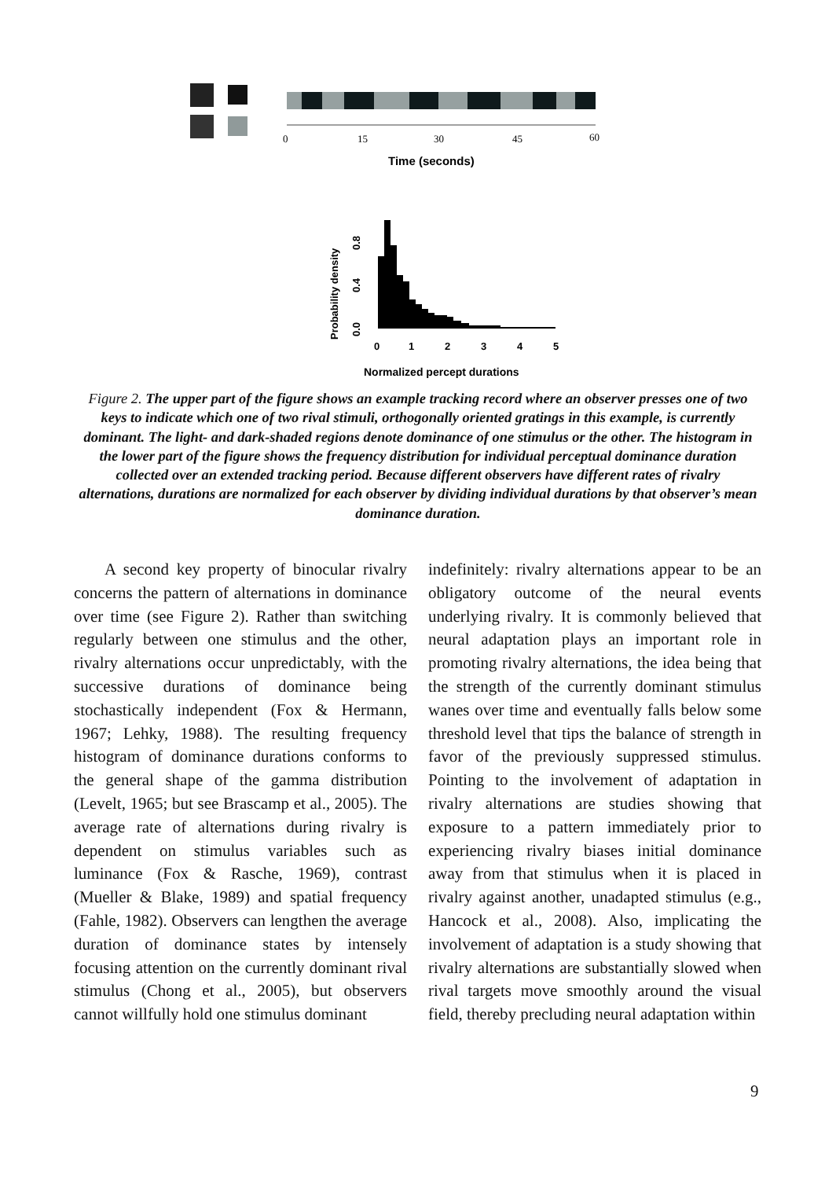0
15
30
45
60
Time (seconds)
0
1
2
3
4
5
Probability density
0.0
0.4
0.8
Normalized percept durations
Figure 2. The upper part of the figure shows an example tracking record where an observer presses one of two keys to indicate which one of two rival stimuli, orthogonally oriented gratings in this example, is currently dominant. The light- and dark-shaded regions denote dominance of one stimulus or the other. The histogram in the lower part of the figure shows the frequency distribution for individual perceptual dominance duration collected over an extended tracking period. Because different observers have different rates of rivalry alternations, durations are normalized for each observer by dividing individual durations by that observer’s mean dominance duration.
A second key property of binocular rivalry concerns the pattern of alternations in dominance over time (see Figure 2). Rather than switching regularly between one stimulus and the other, rivalry alternations occur unpredictably, with the successive durations of dominance being stochastically independent (Fox & Hermann, 1967; Lehky, 1988). The resulting frequency histogram of dominance durations conforms to the general shape of the gamma distribution (Levelt, 1965; but see Brascamp et al., 2005). The average rate of alternations during rivalry is dependent on stimulus variables such as luminance (Fox & Rasche, 1969), contrast (Mueller & Blake, 1989) and spatial frequency (Fahle, 1982). Observers can lengthen the average duration of dominance states by intensely focusing attention on the currently dominant rival stimulus (Chong et al., 2005), but observers cannot willfully hold one stimulus dominant
indefinitely: rivalry alternations appear to be an obligatory outcome of the neural events underlying rivalry. It is commonly believed that neural adaptation plays an important role in promoting rivalry alternations, the idea being that the strength of the currently dominant stimulus wanes over time and eventually falls below some threshold level that tips the balance of strength in favor of the previously suppressed stimulus. Pointing to the in­volvement of adaptation in rivalry alternations are studies showing that exposure to a pattern immediately prior to experiencing rivalry biases initial dominance away from that stimulus when it is placed in rivalry against another, unadapted stimulus (e.g., Hancock et al., 2008). Also, implicating the involvement of adaptation is a study showing that rivalry alternations are substantially slowed when rival targets move smoothly around the visual field, thereby precluding neural adaptation within
9